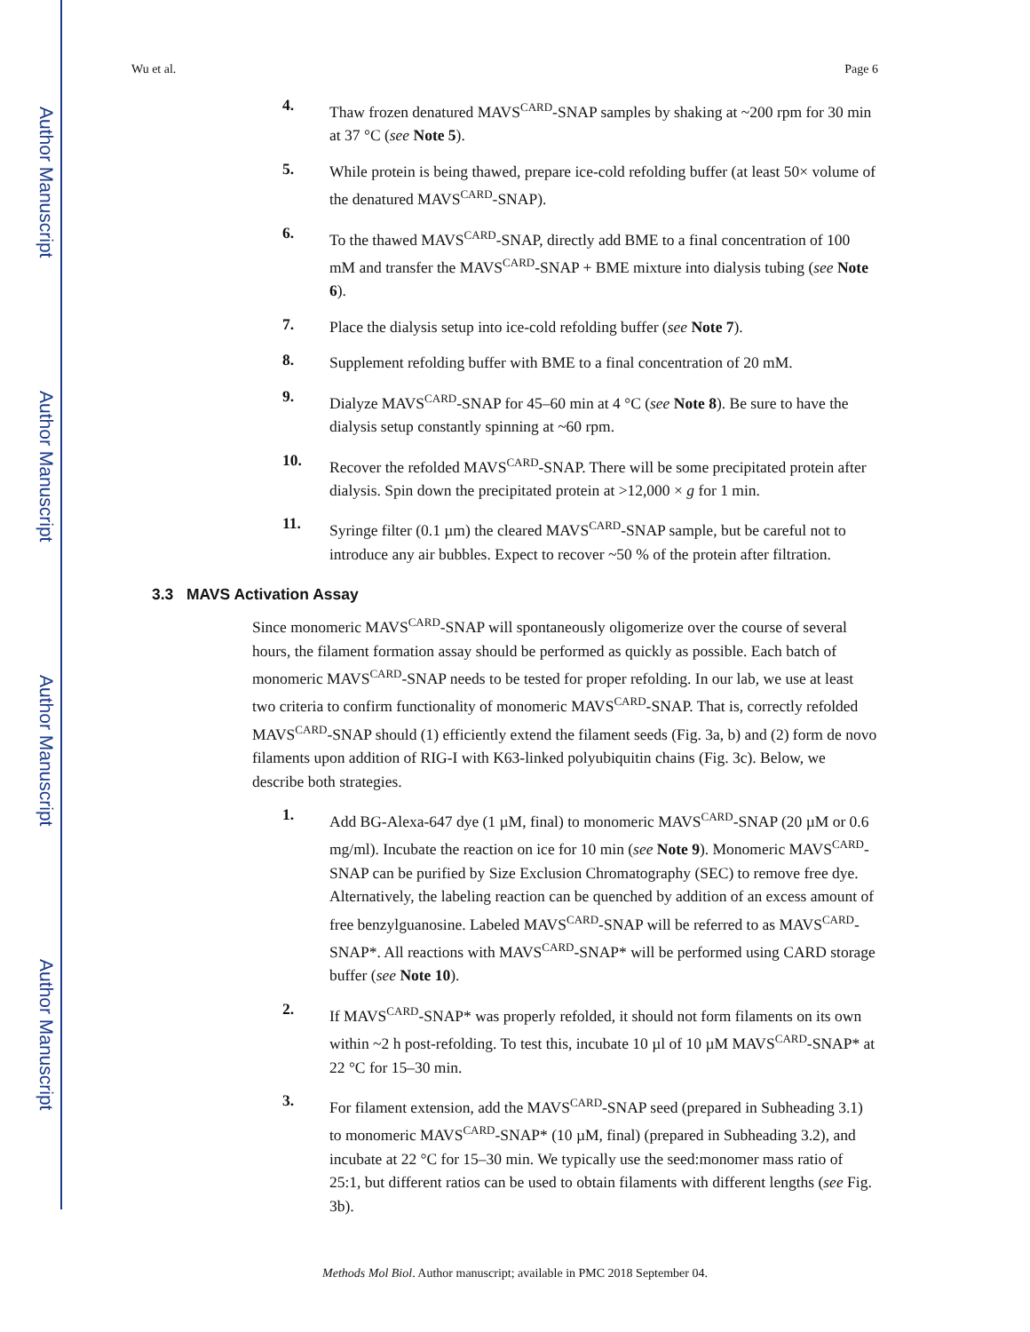Author Manuscript
Author Manuscript
Author Manuscript
Author Manuscript
Wu et al. Page 6
4.
Thaw frozen denatured MAVS<sup>CARD</sup>-SNAP samples by shaking at ~200 rpm for 30 min at 37 °C (see Note 5).
5.
While protein is being thawed, prepare ice-cold refolding buffer (at least 50× volume of the denatured MAVS<sup>CARD</sup>-SNAP).
6.
To the thawed MAVS<sup>CARD</sup>-SNAP, directly add BME to a final concentration of 100 mM and transfer the MAVS<sup>CARD</sup>-SNAP + BME mixture into dialysis tubing (see Note 6).
7.
Place the dialysis setup into ice-cold refolding buffer (see Note 7).
8.
Supplement refolding buffer with BME to a final concentration of 20 mM.
9.
Dialyze MAVS<sup>CARD</sup>-SNAP for 45–60 min at 4 °C (see Note 8). Be sure to have the dialysis setup constantly spinning at ~60 rpm.
10.
Recover the refolded MAVS<sup>CARD</sup>-SNAP. There will be some precipitated protein after dialysis. Spin down the precipitated protein at >12,000 × g for 1 min.
11.
Syringe filter (0.1 µm) the cleared MAVS<sup>CARD</sup>-SNAP sample, but be careful not to introduce any air bubbles. Expect to recover ~50 % of the protein after filtration.
3.3 MAVS Activation Assay
Since monomeric MAVS<sup>CARD</sup>-SNAP will spontaneously oligomerize over the course of several hours, the filament formation assay should be performed as quickly as possible. Each batch of monomeric MAVS<sup>CARD</sup>-SNAP needs to be tested for proper refolding. In our lab, we use at least two criteria to confirm functionality of monomeric MAVS<sup>CARD</sup>-SNAP. That is, correctly refolded MAVS<sup>CARD</sup>-SNAP should (1) efficiently extend the filament seeds (Fig. 3a, b) and (2) form de novo filaments upon addition of RIG-I with K63-linked polyubiquitin chains (Fig. 3c). Below, we describe both strategies.
1.
Add BG-Alexa-647 dye (1 µM, final) to monomeric MAVS<sup>CARD</sup>-SNAP (20 µM or 0.6 mg/ml). Incubate the reaction on ice for 10 min (see Note 9). Monomeric MAVS<sup>CARD</sup>-SNAP can be purified by Size Exclusion Chromatography (SEC) to remove free dye. Alternatively, the labeling reaction can be quenched by addition of an excess amount of free benzylguanosine. Labeled MAVS<sup>CARD</sup>-SNAP will be referred to as MAVS<sup>CARD</sup>-SNAP*. All reactions with MAVS<sup>CARD</sup>-SNAP* will be performed using CARD storage buffer (see Note 10).
2.
If MAVS<sup>CARD</sup>-SNAP* was properly refolded, it should not form filaments on its own within ~2 h post-refolding. To test this, incubate 10 µl of 10 µM MAVS<sup>CARD</sup>-SNAP* at 22 °C for 15–30 min.
3.
For filament extension, add the MAVS<sup>CARD</sup>-SNAP seed (prepared in Subheading 3.1) to monomeric MAVS<sup>CARD</sup>-SNAP* (10 µM, final) (prepared in Subheading 3.2), and incubate at 22 °C for 15–30 min. We typically use the seed:monomer mass ratio of 25:1, but different ratios can be used to obtain filaments with different lengths (see Fig. 3b).
Methods Mol Biol. Author manuscript; available in PMC 2018 September 04.